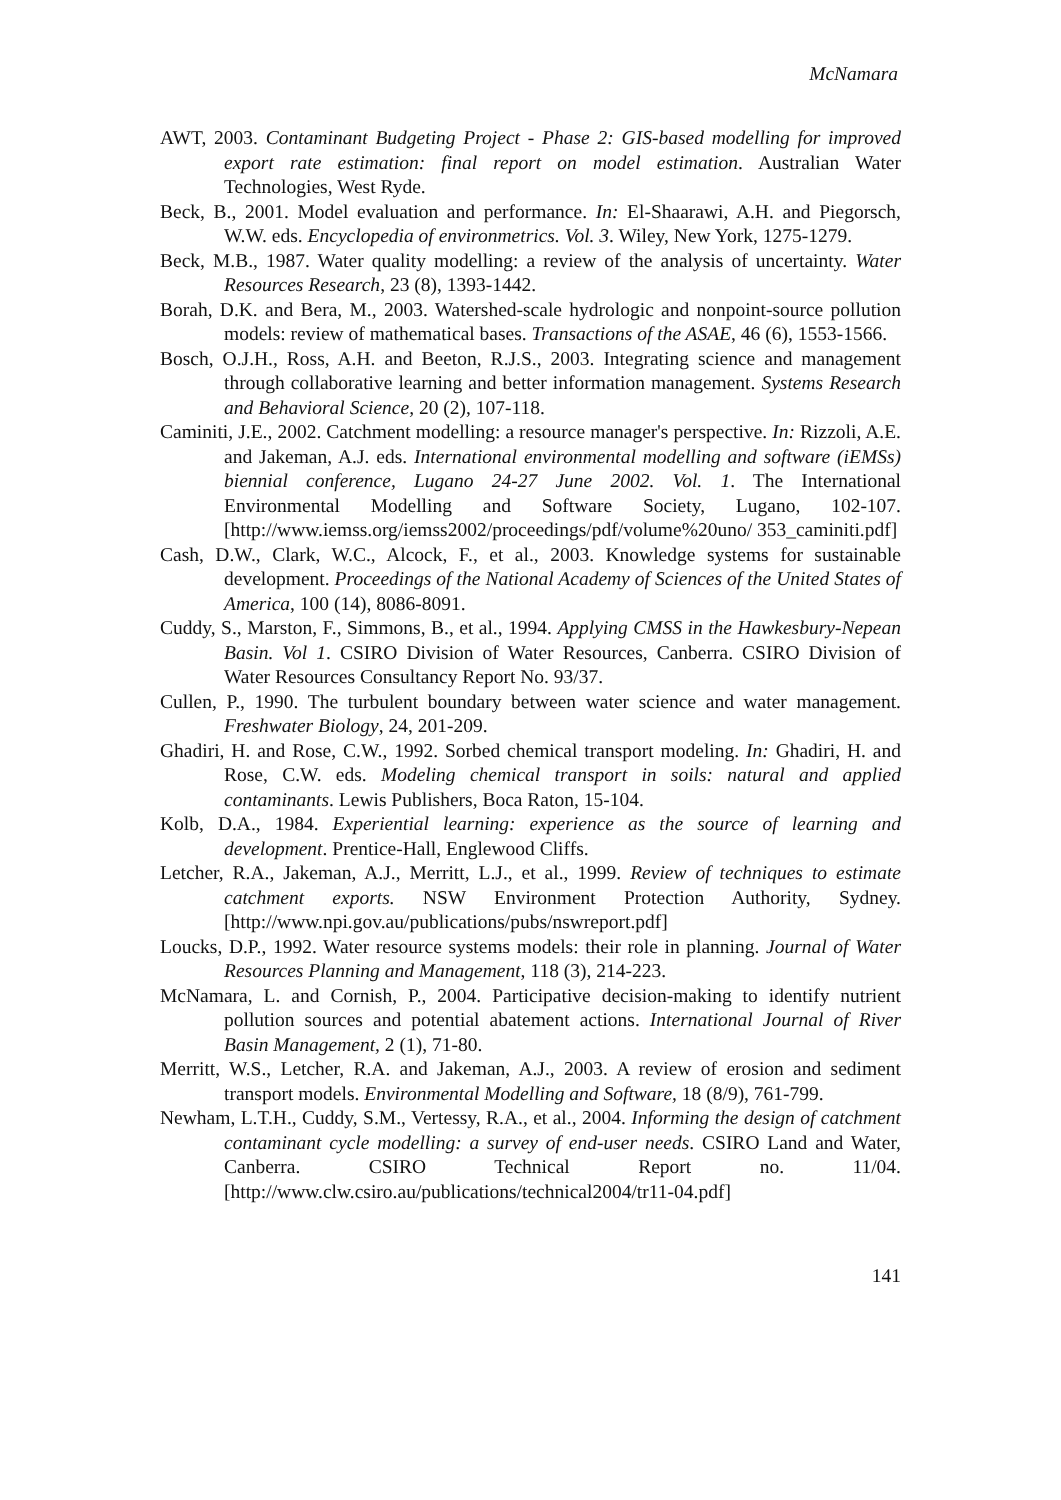McNamara
AWT, 2003. Contaminant Budgeting Project - Phase 2: GIS-based modelling for improved export rate estimation: final report on model estimation. Australian Water Technologies, West Ryde.
Beck, B., 2001. Model evaluation and performance. In: El-Shaarawi, A.H. and Piegorsch, W.W. eds. Encyclopedia of environmetrics. Vol. 3. Wiley, New York, 1275-1279.
Beck, M.B., 1987. Water quality modelling: a review of the analysis of uncertainty. Water Resources Research, 23 (8), 1393-1442.
Borah, D.K. and Bera, M., 2003. Watershed-scale hydrologic and nonpoint-source pollution models: review of mathematical bases. Transactions of the ASAE, 46 (6), 1553-1566.
Bosch, O.J.H., Ross, A.H. and Beeton, R.J.S., 2003. Integrating science and management through collaborative learning and better information management. Systems Research and Behavioral Science, 20 (2), 107-118.
Caminiti, J.E., 2002. Catchment modelling: a resource manager's perspective. In: Rizzoli, A.E. and Jakeman, A.J. eds. International environmental modelling and software (iEMSs) biennial conference, Lugano 24-27 June 2002. Vol. 1. The International Environmental Modelling and Software Society, Lugano, 102-107. [http://www.iemss.org/iemss2002/proceedings/pdf/volume%20uno/ 353_caminiti.pdf]
Cash, D.W., Clark, W.C., Alcock, F., et al., 2003. Knowledge systems for sustainable development. Proceedings of the National Academy of Sciences of the United States of America, 100 (14), 8086-8091.
Cuddy, S., Marston, F., Simmons, B., et al., 1994. Applying CMSS in the Hawkesbury-Nepean Basin. Vol 1. CSIRO Division of Water Resources, Canberra. CSIRO Division of Water Resources Consultancy Report No. 93/37.
Cullen, P., 1990. The turbulent boundary between water science and water management. Freshwater Biology, 24, 201-209.
Ghadiri, H. and Rose, C.W., 1992. Sorbed chemical transport modeling. In: Ghadiri, H. and Rose, C.W. eds. Modeling chemical transport in soils: natural and applied contaminants. Lewis Publishers, Boca Raton, 15-104.
Kolb, D.A., 1984. Experiential learning: experience as the source of learning and development. Prentice-Hall, Englewood Cliffs.
Letcher, R.A., Jakeman, A.J., Merritt, L.J., et al., 1999. Review of techniques to estimate catchment exports. NSW Environment Protection Authority, Sydney. [http://www.npi.gov.au/publications/pubs/nswreport.pdf]
Loucks, D.P., 1992. Water resource systems models: their role in planning. Journal of Water Resources Planning and Management, 118 (3), 214-223.
McNamara, L. and Cornish, P., 2004. Participative decision-making to identify nutrient pollution sources and potential abatement actions. International Journal of River Basin Management, 2 (1), 71-80.
Merritt, W.S., Letcher, R.A. and Jakeman, A.J., 2003. A review of erosion and sediment transport models. Environmental Modelling and Software, 18 (8/9), 761-799.
Newham, L.T.H., Cuddy, S.M., Vertessy, R.A., et al., 2004. Informing the design of catchment contaminant cycle modelling: a survey of end-user needs. CSIRO Land and Water, Canberra. CSIRO Technical Report no. 11/04. [http://www.clw.csiro.au/publications/technical2004/tr11-04.pdf]
141